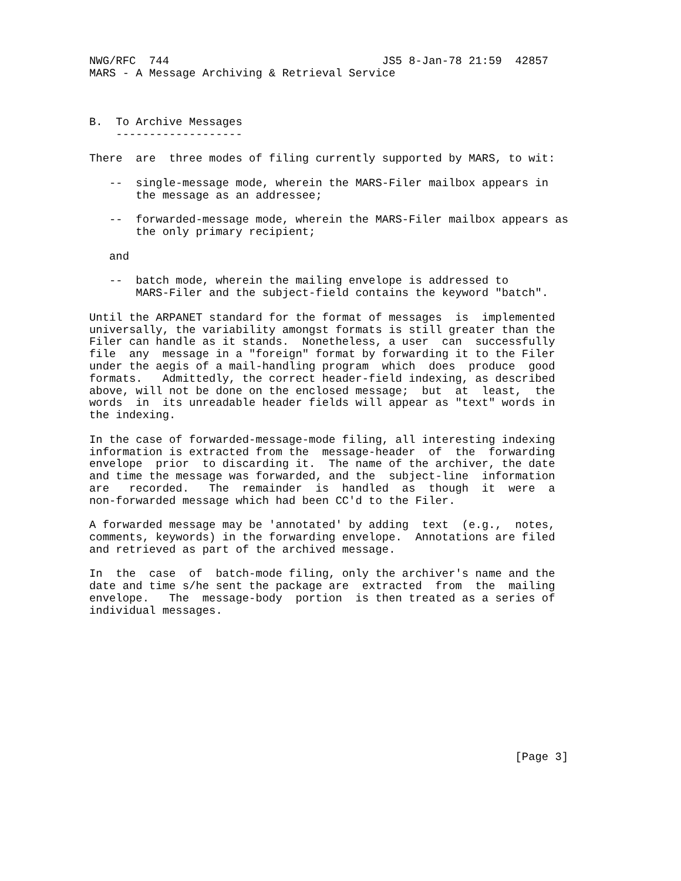NWG/RFC  744                                JS5 8-Jan-78 21:59  42857
MARS - A Message Archiving & Retrieval Service



B.  To Archive Messages
    -------------------

There  are  three modes of filing currently supported by MARS, to wit:

   --  single-message mode, wherein the MARS-Filer mailbox appears in
       the message as an addressee;

   --  forwarded-message mode, wherein the MARS-Filer mailbox appears as
       the only primary recipient;

   and

   --  batch mode, wherein the mailing envelope is addressed to
       MARS-Filer and the subject-field contains the keyword "batch".

Until the ARPANET standard for the format of messages  is  implemented
universally, the variability amongst formats is still greater than the
Filer can handle as it stands.  Nonetheless, a user  can  successfully
file  any  message in a "foreign" format by forwarding it to the Filer
under the aegis of a mail-handling program  which  does  produce  good
formats.   Admittedly, the correct header-field indexing, as described
above, will not be done on the enclosed message;  but  at  least,  the
words  in  its unreadable header fields will appear as "text" words in
the indexing.

In the case of forwarded-message-mode filing, all interesting indexing
information is extracted from the  message-header  of  the  forwarding
envelope  prior  to discarding it.  The name of the archiver, the date
and time the message was forwarded, and the  subject-line  information
are   recorded.   The  remainder  is  handled  as  though  it  were  a
non-forwarded message which had been CC'd to the Filer.

A forwarded message may be 'annotated' by adding  text  (e.g.,  notes,
comments, keywords) in the forwarding envelope.  Annotations are filed
and retrieved as part of the archived message.

In  the  case  of  batch-mode filing, only the archiver's name and the
date and time s/he sent the package are  extracted  from  the  mailing
envelope.   The  message-body  portion  is then treated as a series of
individual messages.











                                                                [Page 3]